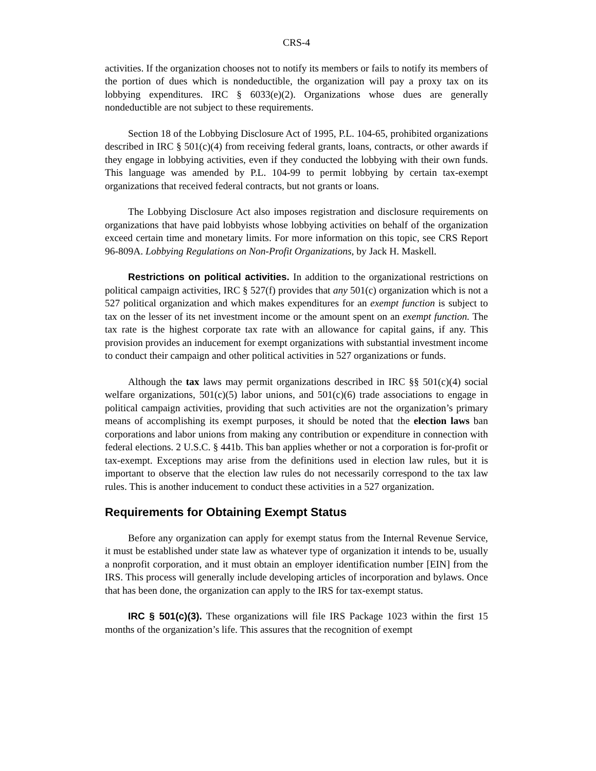CRS-4
activities. If the organization chooses not to notify its members or fails to notify its members of the portion of dues which is nondeductible, the organization will pay a proxy tax on its lobbying expenditures. IRC § 6033(e)(2). Organizations whose dues are generally nondeductible are not subject to these requirements.
Section 18 of the Lobbying Disclosure Act of 1995, P.L. 104-65, prohibited organizations described in IRC § 501(c)(4) from receiving federal grants, loans, contracts, or other awards if they engage in lobbying activities, even if they conducted the lobbying with their own funds. This language was amended by P.L. 104-99 to permit lobbying by certain tax-exempt organizations that received federal contracts, but not grants or loans.
The Lobbying Disclosure Act also imposes registration and disclosure requirements on organizations that have paid lobbyists whose lobbying activities on behalf of the organization exceed certain time and monetary limits. For more information on this topic, see CRS Report 96-809A. Lobbying Regulations on Non-Profit Organizations, by Jack H. Maskell.
Restrictions on political activities. In addition to the organizational restrictions on political campaign activities, IRC § 527(f) provides that any 501(c) organization which is not a 527 political organization and which makes expenditures for an exempt function is subject to tax on the lesser of its net investment income or the amount spent on an exempt function. The tax rate is the highest corporate tax rate with an allowance for capital gains, if any. This provision provides an inducement for exempt organizations with substantial investment income to conduct their campaign and other political activities in 527 organizations or funds.
Although the tax laws may permit organizations described in IRC §§ 501(c)(4) social welfare organizations, 501(c)(5) labor unions, and 501(c)(6) trade associations to engage in political campaign activities, providing that such activities are not the organization’s primary means of accomplishing its exempt purposes, it should be noted that the election laws ban corporations and labor unions from making any contribution or expenditure in connection with federal elections. 2 U.S.C. § 441b. This ban applies whether or not a corporation is for-profit or tax-exempt. Exceptions may arise from the definitions used in election law rules, but it is important to observe that the election law rules do not necessarily correspond to the tax law rules. This is another inducement to conduct these activities in a 527 organization.
Requirements for Obtaining Exempt Status
Before any organization can apply for exempt status from the Internal Revenue Service, it must be established under state law as whatever type of organization it intends to be, usually a nonprofit corporation, and it must obtain an employer identification number [EIN] from the IRS. This process will generally include developing articles of incorporation and bylaws. Once that has been done, the organization can apply to the IRS for tax-exempt status.
IRC § 501(c)(3). These organizations will file IRS Package 1023 within the first 15 months of the organization’s life. This assures that the recognition of exempt